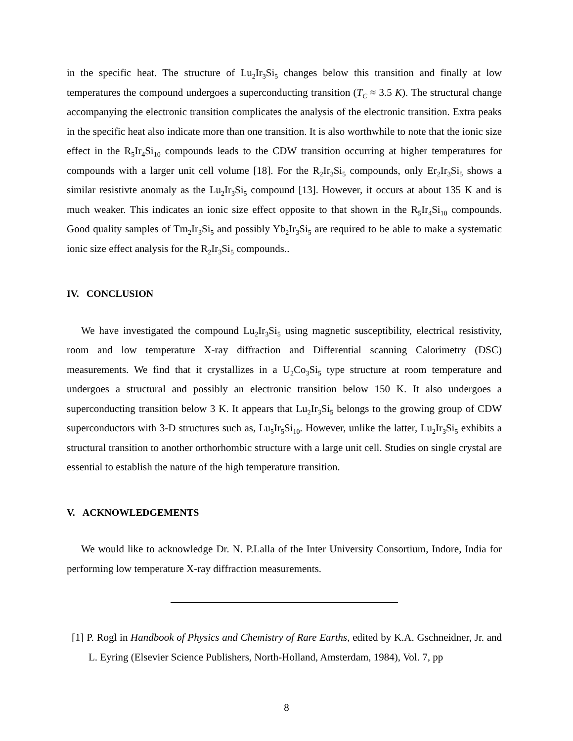in the specific heat. The structure of Lu<sub>2</sub>Ir<sub>3</sub>Si<sub>5</sub> changes below this transition and finally at low temperatures the compound undergoes a superconducting transition (T<sub>C</sub> ≈ 3.5 K). The structural change accompanying the electronic transition complicates the analysis of the electronic transition. Extra peaks in the specific heat also indicate more than one transition. It is also worthwhile to note that the ionic size effect in the R<sub>5</sub>Ir<sub>4</sub>Si<sub>10</sub> compounds leads to the CDW transition occurring at higher temperatures for compounds with a larger unit cell volume [18]. For the R<sub>2</sub>Ir<sub>3</sub>Si<sub>5</sub> compounds, only Er<sub>2</sub>Ir<sub>3</sub>Si<sub>5</sub> shows a similar resistivte anomaly as the Lu<sub>2</sub>Ir<sub>3</sub>Si<sub>5</sub> compound [13]. However, it occurs at about 135 K and is much weaker. This indicates an ionic size effect opposite to that shown in the R<sub>5</sub>Ir<sub>4</sub>Si<sub>10</sub> compounds. Good quality samples of Tm<sub>2</sub>Ir<sub>3</sub>Si<sub>5</sub> and possibly Yb<sub>2</sub>Ir<sub>3</sub>Si<sub>5</sub> are required to be able to make a systematic ionic size effect analysis for the R<sub>2</sub>Ir<sub>3</sub>Si<sub>5</sub> compounds..
IV. CONCLUSION
We have investigated the compound Lu<sub>2</sub>Ir<sub>3</sub>Si<sub>5</sub> using magnetic susceptibility, electrical resistivity, room and low temperature X-ray diffraction and Differential scanning Calorimetry (DSC) measurements. We find that it crystallizes in a U<sub>2</sub>Co<sub>3</sub>Si<sub>5</sub> type structure at room temperature and undergoes a structural and possibly an electronic transition below 150 K. It also undergoes a superconducting transition below 3 K. It appears that Lu<sub>2</sub>Ir<sub>3</sub>Si<sub>5</sub> belongs to the growing group of CDW superconductors with 3-D structures such as, Lu<sub>5</sub>Ir<sub>5</sub>Si<sub>10</sub>. However, unlike the latter, Lu<sub>2</sub>Ir<sub>3</sub>Si<sub>5</sub> exhibits a structural transition to another orthorhombic structure with a large unit cell. Studies on single crystal are essential to establish the nature of the high temperature transition.
V. ACKNOWLEDGEMENTS
We would like to acknowledge Dr. N. P.Lalla of the Inter University Consortium, Indore, India for performing low temperature X-ray diffraction measurements.
[1] P. Rogl in Handbook of Physics and Chemistry of Rare Earths, edited by K.A. Gschneidner, Jr. and L. Eyring (Elsevier Science Publishers, North-Holland, Amsterdam, 1984), Vol. 7, pp
8